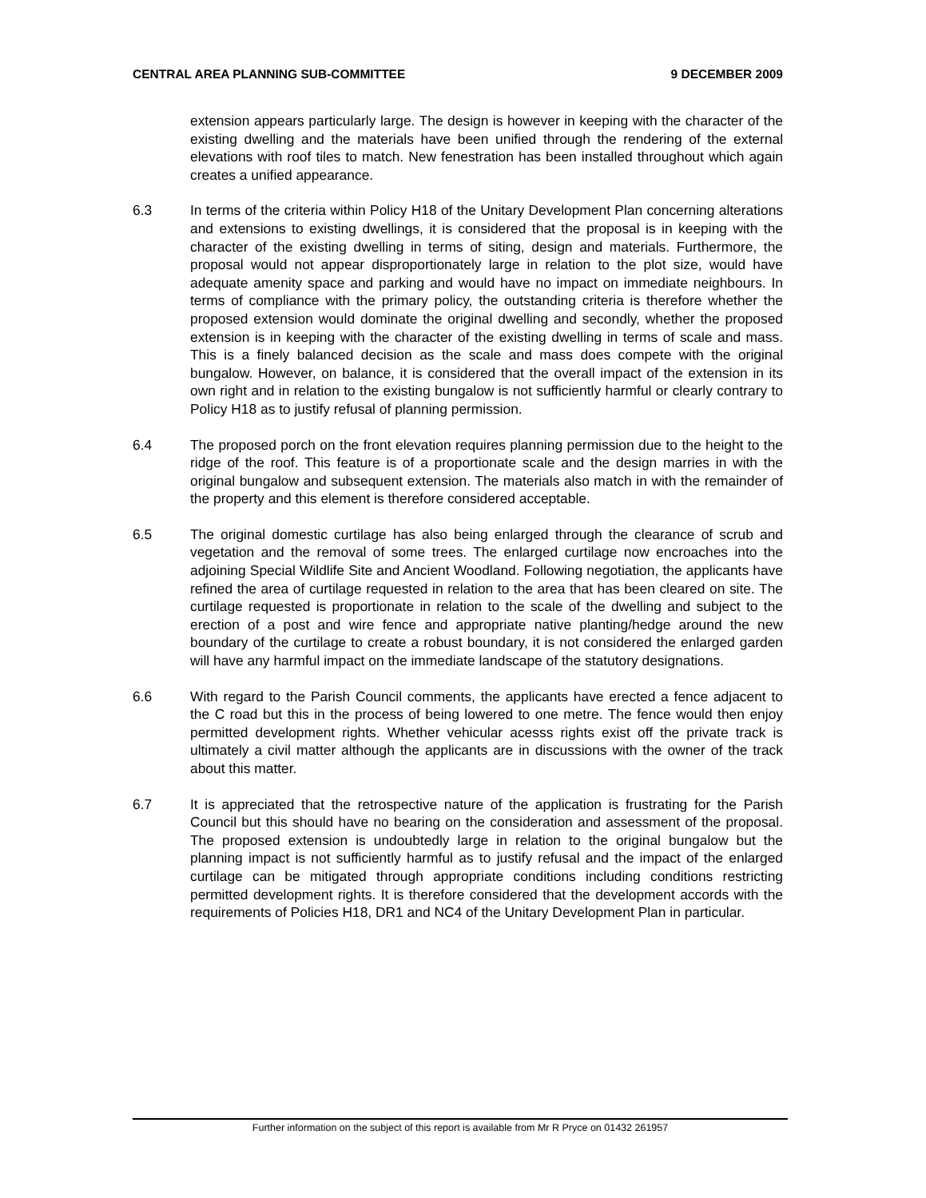CENTRAL AREA PLANNING SUB-COMMITTEE 9 DECEMBER 2009
extension appears particularly large. The design is however in keeping with the character of the existing dwelling and the materials have been unified through the rendering of the external elevations with roof tiles to match. New fenestration has been installed throughout which again creates a unified appearance.
6.3 In terms of the criteria within Policy H18 of the Unitary Development Plan concerning alterations and extensions to existing dwellings, it is considered that the proposal is in keeping with the character of the existing dwelling in terms of siting, design and materials. Furthermore, the proposal would not appear disproportionately large in relation to the plot size, would have adequate amenity space and parking and would have no impact on immediate neighbours. In terms of compliance with the primary policy, the outstanding criteria is therefore whether the proposed extension would dominate the original dwelling and secondly, whether the proposed extension is in keeping with the character of the existing dwelling in terms of scale and mass. This is a finely balanced decision as the scale and mass does compete with the original bungalow. However, on balance, it is considered that the overall impact of the extension in its own right and in relation to the existing bungalow is not sufficiently harmful or clearly contrary to Policy H18 as to justify refusal of planning permission.
6.4 The proposed porch on the front elevation requires planning permission due to the height to the ridge of the roof. This feature is of a proportionate scale and the design marries in with the original bungalow and subsequent extension. The materials also match in with the remainder of the property and this element is therefore considered acceptable.
6.5 The original domestic curtilage has also being enlarged through the clearance of scrub and vegetation and the removal of some trees. The enlarged curtilage now encroaches into the adjoining Special Wildlife Site and Ancient Woodland. Following negotiation, the applicants have refined the area of curtilage requested in relation to the area that has been cleared on site. The curtilage requested is proportionate in relation to the scale of the dwelling and subject to the erection of a post and wire fence and appropriate native planting/hedge around the new boundary of the curtilage to create a robust boundary, it is not considered the enlarged garden will have any harmful impact on the immediate landscape of the statutory designations.
6.6 With regard to the Parish Council comments, the applicants have erected a fence adjacent to the C road but this in the process of being lowered to one metre. The fence would then enjoy permitted development rights. Whether vehicular acesss rights exist off the private track is ultimately a civil matter although the applicants are in discussions with the owner of the track about this matter.
6.7 It is appreciated that the retrospective nature of the application is frustrating for the Parish Council but this should have no bearing on the consideration and assessment of the proposal. The proposed extension is undoubtedly large in relation to the original bungalow but the planning impact is not sufficiently harmful as to justify refusal and the impact of the enlarged curtilage can be mitigated through appropriate conditions including conditions restricting permitted development rights. It is therefore considered that the development accords with the requirements of Policies H18, DR1 and NC4 of the Unitary Development Plan in particular.
Further information on the subject of this report is available from Mr R Pryce on 01432 261957